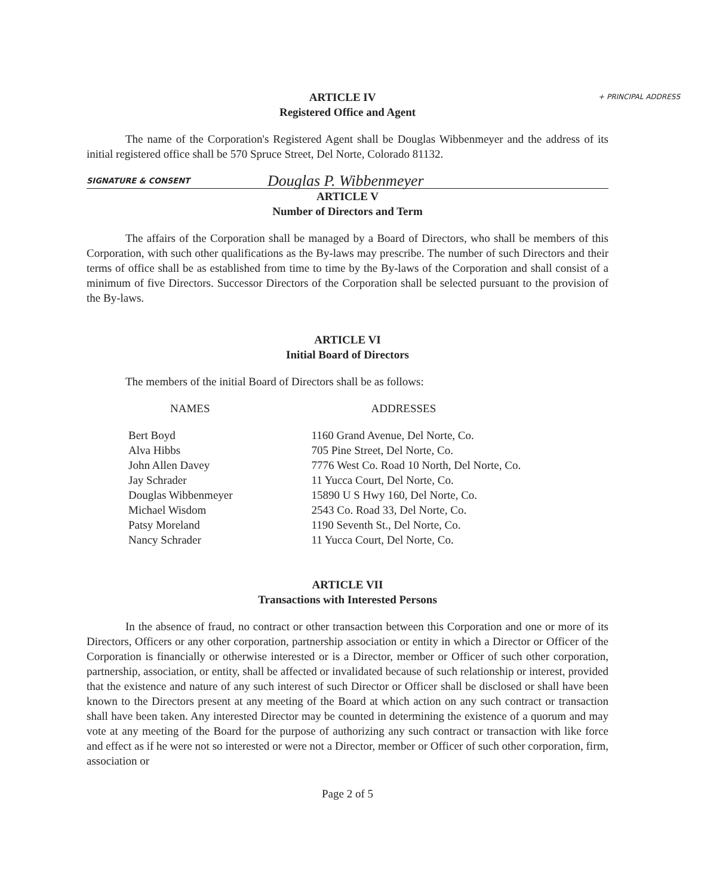+ PRINCIPAL ADDRESS
ARTICLE IV
Registered Office and Agent
The name of the Corporation's Registered Agent shall be Douglas Wibbenmeyer and the address of its initial registered office shall be 570 Spruce Street, Del Norte, Colorado 81132.
SIGNATURE & CONSENT Douglas P. Wibbenmeyer
ARTICLE V
Number of Directors and Term
The affairs of the Corporation shall be managed by a Board of Directors, who shall be members of this Corporation, with such other qualifications as the By-laws may prescribe. The number of such Directors and their terms of office shall be as established from time to time by the By-laws of the Corporation and shall consist of a minimum of five Directors. Successor Directors of the Corporation shall be selected pursuant to the provision of the By-laws.
ARTICLE VI
Initial Board of Directors
The members of the initial Board of Directors shall be as follows:
| NAMES | ADDRESSES |
| --- | --- |
| Bert Boyd Alva Hibbs John Allen Davey Jay Schrader Douglas Wibbenmeyer Michael Wisdom Patsy Moreland Nancy Schrader | 1160 Grand Avenue, Del Norte, Co. 705 Pine Street, Del Norte, Co. 7776 West Co. Road 10 North, Del Norte, Co. 11 Yucca Court, Del Norte, Co. 15890 U S Hwy 160, Del Norte, Co. 2543 Co. Road 33, Del Norte, Co. 1190 Seventh St., Del Norte, Co. 11 Yucca Court, Del Norte, Co. |
ARTICLE VII
Transactions with Interested Persons
In the absence of fraud, no contract or other transaction between this Corporation and one or more of its Directors, Officers or any other corporation, partnership association or entity in which a Director or Officer of the Corporation is financially or otherwise interested or is a Director, member or Officer of such other corporation, partnership, association, or entity, shall be affected or invalidated because of such relationship or interest, provided that the existence and nature of any such interest of such Director or Officer shall be disclosed or shall have been known to the Directors present at any meeting of the Board at which action on any such contract or transaction shall have been taken. Any interested Director may be counted in determining the existence of a quorum and may vote at any meeting of the Board for the purpose of authorizing any such contract or transaction with like force and effect as if he were not so interested or were not a Director, member or Officer of such other corporation, firm, association or
Page 2 of 5